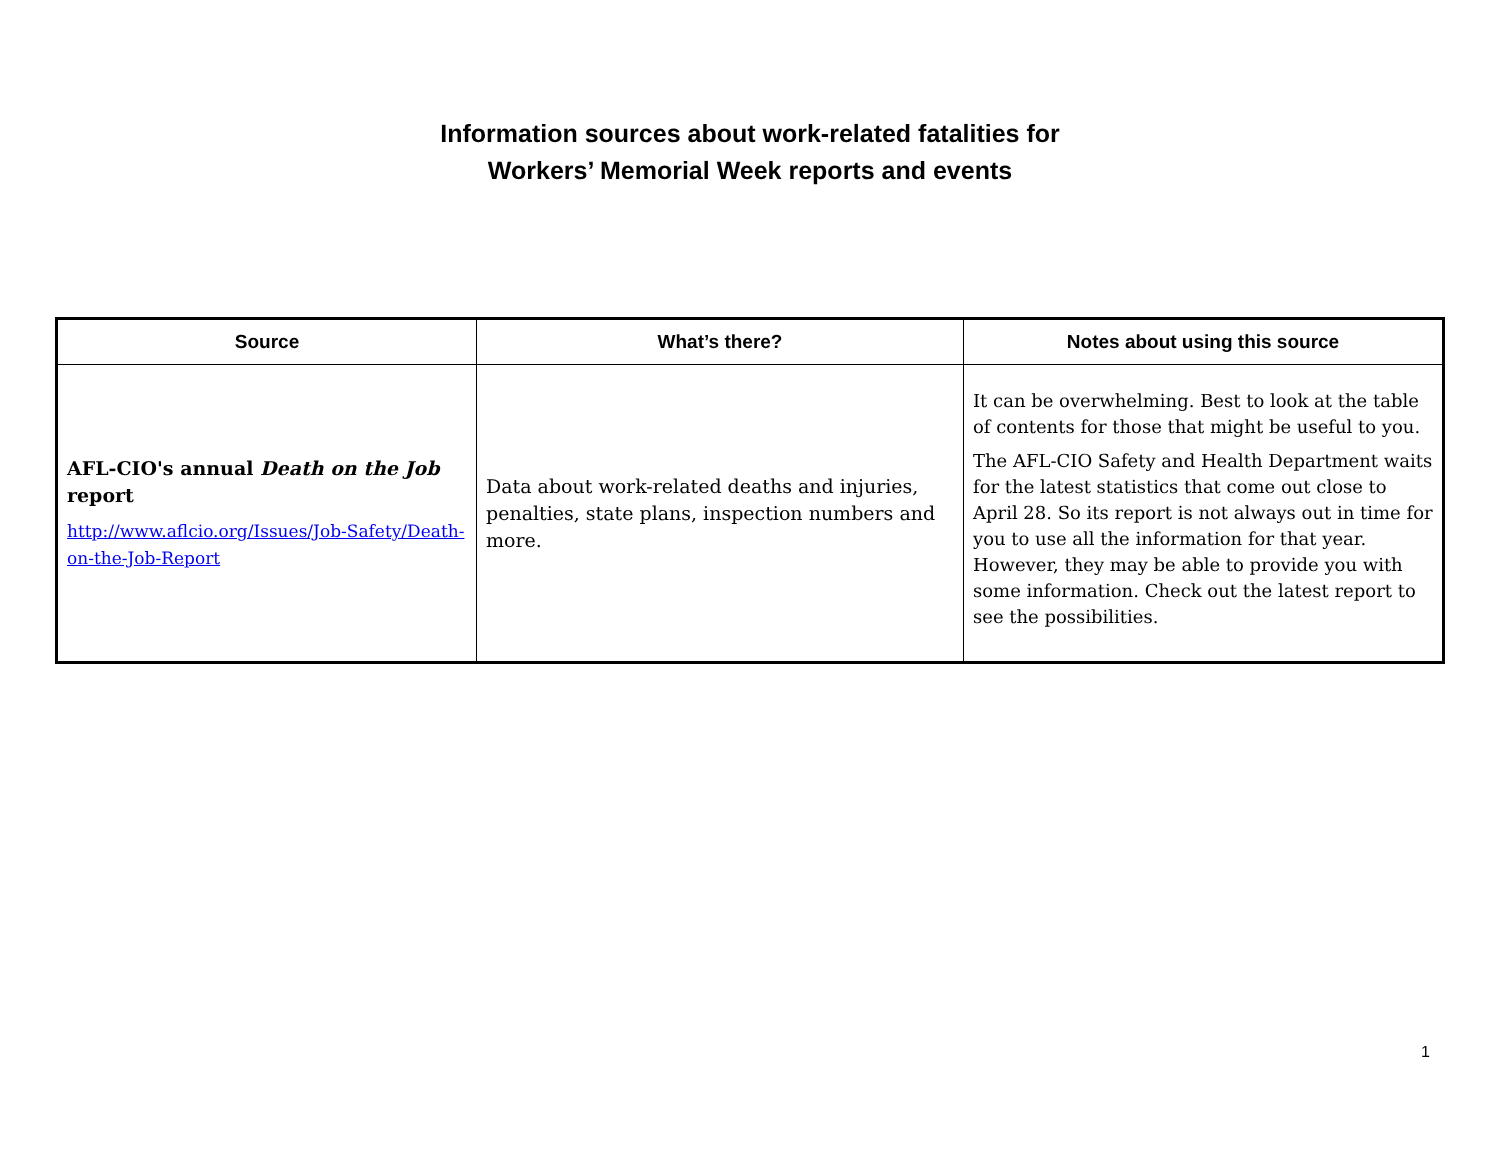Information sources about work-related fatalities for
Workers’ Memorial Week reports and events
| Source | What’s there? | Notes about using this source |
| --- | --- | --- |
| AFL-CIO's annual Death on the Job report http://www.aflcio.org/Issues/Job-Safety/Death-on-the-Job-Report | Data about work-related deaths and injuries, penalties, state plans, inspection numbers and more. | It can be overwhelming. Best to look at the table of contents for those that might be useful to you. The AFL-CIO Safety and Health Department waits for the latest statistics that come out close to April 28. So its report is not always out in time for you to use all the information for that year. However, they may be able to provide you with some information. Check out the latest report to see the possibilities. |
1